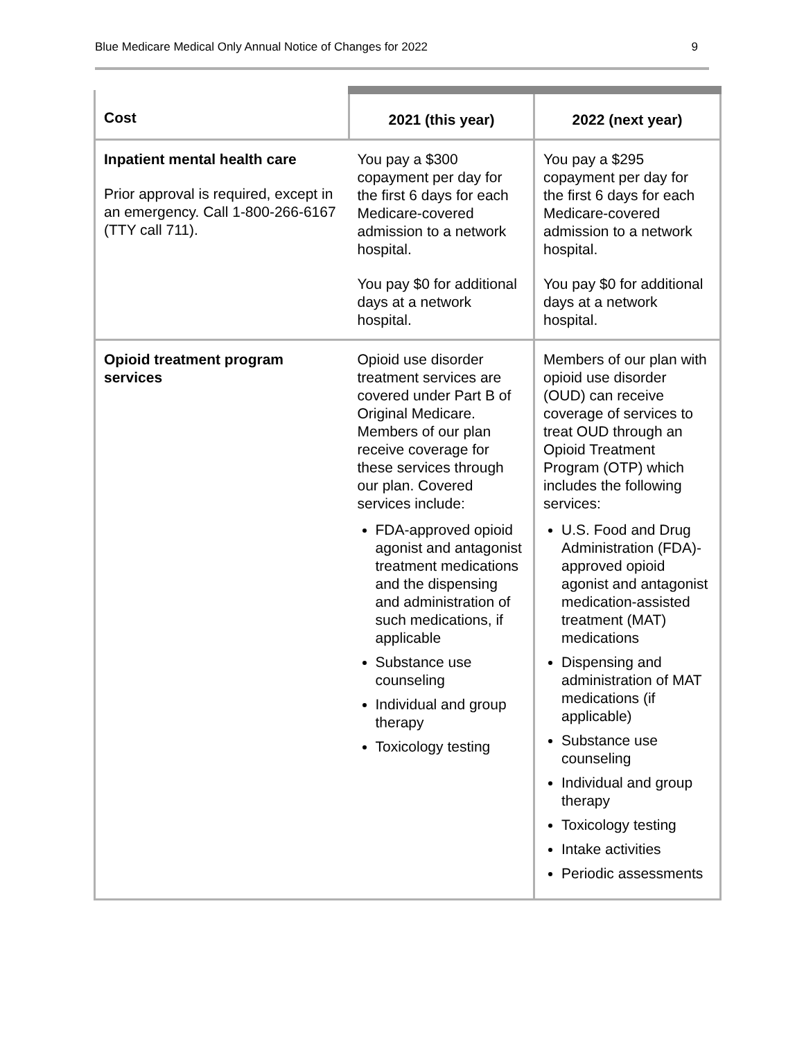Blue Medicare Medical Only Annual Notice of Changes for 2022 9
| Cost | 2021 (this year) | 2022 (next year) |
| --- | --- | --- |
| Inpatient mental health care Prior approval is required, except in an emergency. Call 1-800-266-6167 (TTY call 711). | You pay a $300 copayment per day for the first 6 days for each Medicare-covered admission to a network hospital. You pay $0 for additional days at a network hospital. | You pay a $295 copayment per day for the first 6 days for each Medicare-covered admission to a network hospital. You pay $0 for additional days at a network hospital. |
| Opioid treatment program services | Opioid use disorder treatment services are covered under Part B of Original Medicare. Members of our plan receive coverage for these services through our plan. Covered services include: FDA-approved opioid agonist and antagonist treatment medications and the dispensing and administration of such medications, if applicable Substance use counseling Individual and group therapy Toxicology testing | Members of our plan with opioid use disorder (OUD) can receive coverage of services to treat OUD through an Opioid Treatment Program (OTP) which includes the following services: U.S. Food and Drug Administration (FDA)-approved opioid agonist and antagonist medication-assisted treatment (MAT) medications Dispensing and administration of MAT medications (if applicable) Substance use counseling Individual and group therapy Toxicology testing Intake activities Periodic assessments |